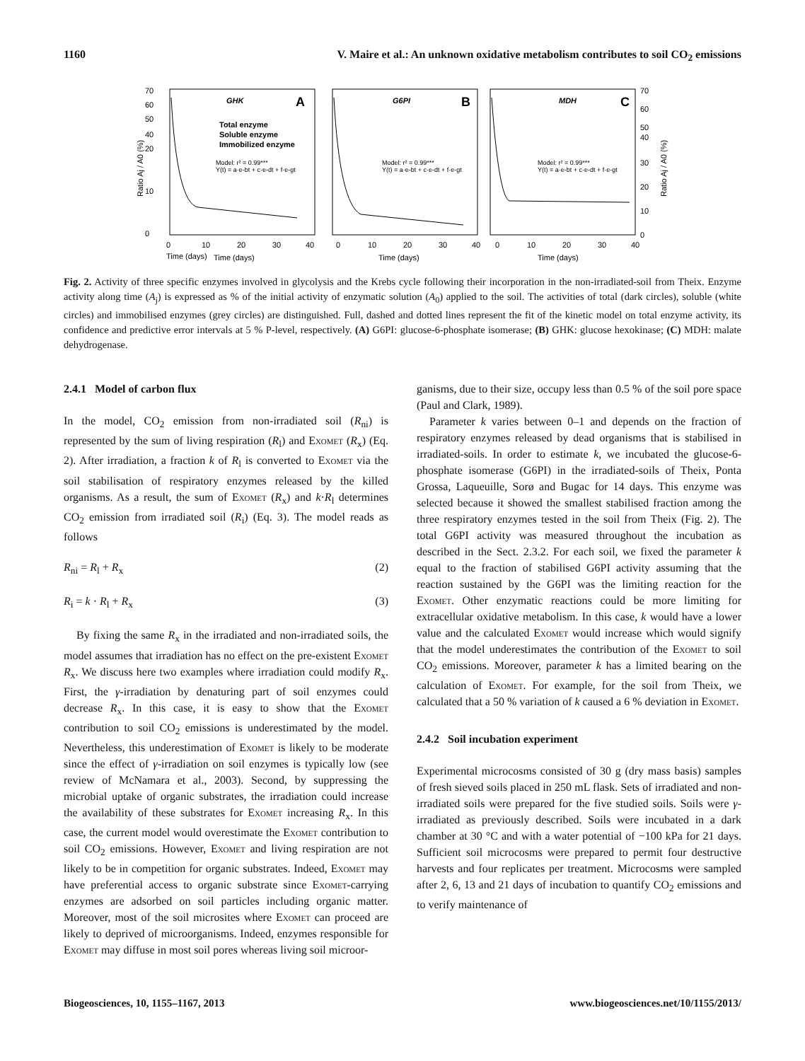1160 V. Maire et al.: An unknown oxidative metabolism contributes to soil CO<sub>2</sub> emissions
GHK
A
G6PI
B
MDH
C
Total enzyme
Soluble enzyme
Immobilized enzyme
Model: r² = 0.99***
Y(t) = a·e-bt + c·e-dt + f·e-gt
Model: r² = 0.99***
Y(t) = a·e-bt + c·e-dt + f·e-gt
Model: r² = 0.99***
Y(t) = a·e-bt + c·e-dt + f·e-gt
Time (days)
Time (days)
Time (days)
Time (days)
70
60
50
40
20
10
0
0
10
20
30
40
0
10
20
30
40
0
10
20
30
40
70
60
50
40
30
20
10
0
Ratio Aj / A0 (%)
Ratio Aj / A0 (%)
Fig. 2. Activity of three specific enzymes involved in glycolysis and the Krebs cycle following their incorporation in the non-irradiated-soil from Theix. Enzyme activity along time (A<sub>j</sub>) is expressed as % of the initial activity of enzymatic solution (A<sub>0</sub>) applied to the soil. The activities of total (dark circles), soluble (white circles) and immobilised enzymes (grey circles) are distinguished. Full, dashed and dotted lines represent the fit of the kinetic model on total enzyme activity, its confidence and predictive error intervals at 5 % P-level, respectively. (A) G6PI: glucose-6-phosphate isomerase; (B) GHK: glucose hexokinase; (C) MDH: malate dehydrogenase.
2.4.1 Model of carbon flux
In the model, CO<sub>2</sub> emission from non-irradiated soil (R<sub>ni</sub>) is represented by the sum of living respiration (R<sub>l</sub>) and Exomet (R<sub>x</sub>) (Eq. 2). After irradiation, a fraction k of R<sub>l</sub> is converted to Exomet via the soil stabilisation of respiratory enzymes released by the killed organisms. As a result, the sum of Exomet (R<sub>x</sub>) and k·R<sub>l</sub> determines CO<sub>2</sub> emission from irradiated soil (R<sub>i</sub>) (Eq. 3). The model reads as follows
R<sub>ni</sub> = R<sub>l</sub> + R<sub>x</sub> (2)
R<sub>i</sub> = k · R<sub>l</sub> + R<sub>x</sub> (3)
By fixing the same R<sub>x</sub> in the irradiated and non-irradiated soils, the model assumes that irradiation has no effect on the pre-existent Exomet R<sub>x</sub>. We discuss here two examples where irradiation could modify R<sub>x</sub>. First, the γ-irradiation by denaturing part of soil enzymes could decrease R<sub>x</sub>. In this case, it is easy to show that the Exomet contribution to soil CO<sub>2</sub> emissions is underestimated by the model. Nevertheless, this underestimation of Exomet is likely to be moderate since the effect of γ-irradiation on soil enzymes is typically low (see review of McNamara et al., 2003). Second, by suppressing the microbial uptake of organic substrates, the irradiation could increase the availability of these substrates for Exomet increasing R<sub>x</sub>. In this case, the current model would overestimate the Exomet contribution to soil CO<sub>2</sub> emissions. However, Exomet and living respiration are not likely to be in competition for organic substrates. Indeed, Exomet may have preferential access to organic substrate since Exomet-carrying enzymes are adsorbed on soil particles including organic matter. Moreover, most of the soil microsites where Exomet can proceed are likely to deprived of microorganisms. Indeed, enzymes responsible for Exomet may diffuse in most soil pores whereas living soil microor-
ganisms, due to their size, occupy less than 0.5 % of the soil pore space (Paul and Clark, 1989).
Parameter k varies between 0–1 and depends on the fraction of respiratory enzymes released by dead organisms that is stabilised in irradiated-soils. In order to estimate k, we incubated the glucose-6-phosphate isomerase (G6PI) in the irradiated-soils of Theix, Ponta Grossa, Laqueuille, Sorø and Bugac for 14 days. This enzyme was selected because it showed the smallest stabilised fraction among the three respiratory enzymes tested in the soil from Theix (Fig. 2). The total G6PI activity was measured throughout the incubation as described in the Sect. 2.3.2. For each soil, we fixed the parameter k equal to the fraction of stabilised G6PI activity assuming that the reaction sustained by the G6PI was the limiting reaction for the Exomet. Other enzymatic reactions could be more limiting for extracellular oxidative metabolism. In this case, k would have a lower value and the calculated Exomet would increase which would signify that the model underestimates the contribution of the Exomet to soil CO<sub>2</sub> emissions. Moreover, parameter k has a limited bearing on the calculation of Exomet. For example, for the soil from Theix, we calculated that a 50 % variation of k caused a 6 % deviation in Exomet.
2.4.2 Soil incubation experiment
Experimental microcosms consisted of 30 g (dry mass basis) samples of fresh sieved soils placed in 250 mL flask. Sets of irradiated and non-irradiated soils were prepared for the five studied soils. Soils were γ-irradiated as previously described. Soils were incubated in a dark chamber at 30 °C and with a water potential of −100 kPa for 21 days. Sufficient soil microcosms were prepared to permit four destructive harvests and four replicates per treatment. Microcosms were sampled after 2, 6, 13 and 21 days of incubation to quantify CO<sub>2</sub> emissions and to verify maintenance of
Biogeosciences, 10, 1155–1167, 2013 www.biogeosciences.net/10/1155/2013/